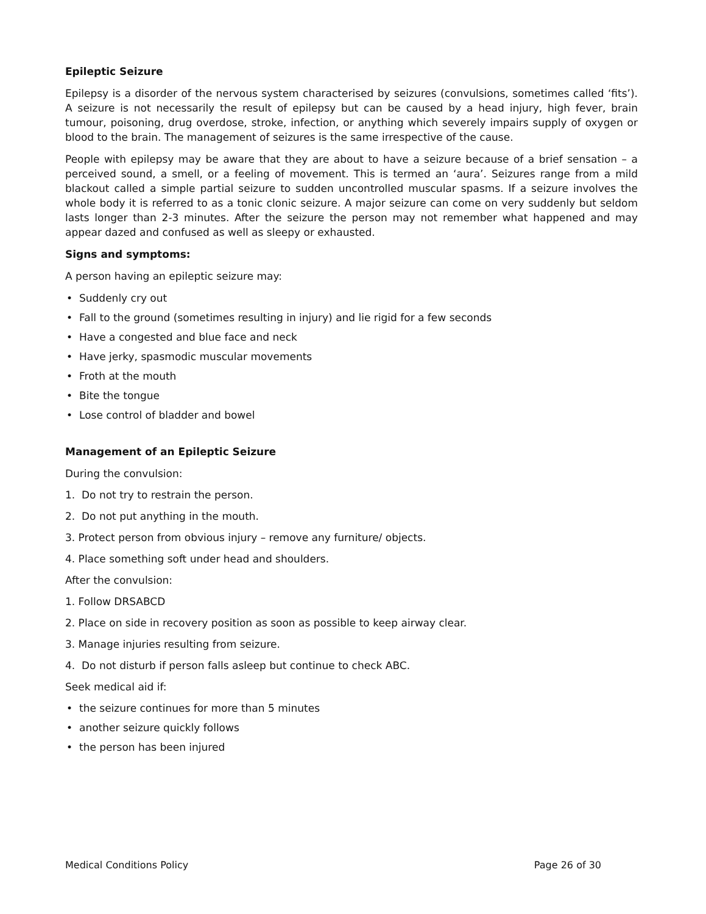Epileptic Seizure
Epilepsy is a disorder of the nervous system characterised by seizures (convulsions, sometimes called ‘fits’). A seizure is not necessarily the result of epilepsy but can be caused by a head injury, high fever, brain tumour, poisoning, drug overdose, stroke, infection, or anything which severely impairs supply of oxygen or blood to the brain. The management of seizures is the same irrespective of the cause.
People with epilepsy may be aware that they are about to have a seizure because of a brief sensation – a perceived sound, a smell, or a feeling of movement. This is termed an ‘aura’. Seizures range from a mild blackout called a simple partial seizure to sudden uncontrolled muscular spasms. If a seizure involves the whole body it is referred to as a tonic clonic seizure. A major seizure can come on very suddenly but seldom lasts longer than 2-3 minutes. After the seizure the person may not remember what happened and may appear dazed and confused as well as sleepy or exhausted.
Signs and symptoms:
A person having an epileptic seizure may:
• Suddenly cry out
• Fall to the ground (sometimes resulting in injury) and lie rigid for a few seconds
• Have a congested and blue face and neck
• Have jerky, spasmodic muscular movements
• Froth at the mouth
• Bite the tongue
• Lose control of bladder and bowel
Management of an Epileptic Seizure
During the convulsion:
1. Do not try to restrain the person.
2. Do not put anything in the mouth.
3. Protect person from obvious injury – remove any furniture/ objects.
4. Place something soft under head and shoulders.
After the convulsion:
1. Follow DRSABCD
2. Place on side in recovery position as soon as possible to keep airway clear.
3. Manage injuries resulting from seizure.
4. Do not disturb if person falls asleep but continue to check ABC.
Seek medical aid if:
• the seizure continues for more than 5 minutes
• another seizure quickly follows
• the person has been injured
Medical Conditions Policy Page 26 of 30